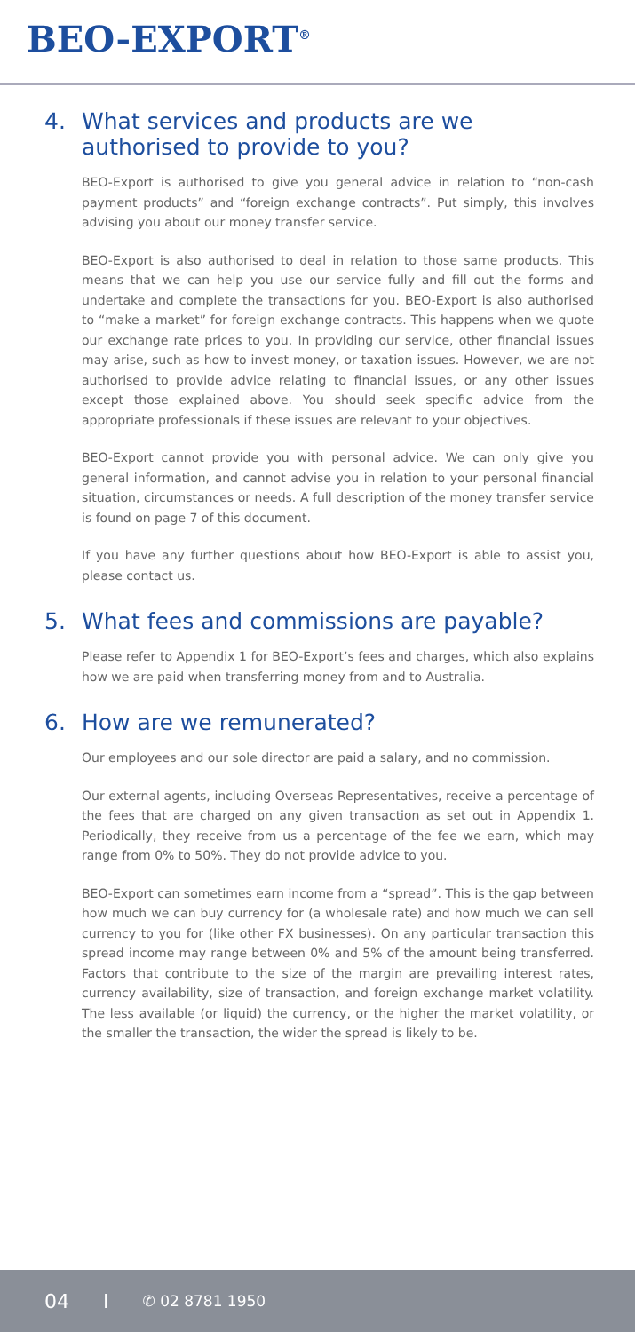BEO-EXPORT<sup>®</sup>
4. What services and products are we authorised to provide to you?
BEO-Export is authorised to give you general advice in relation to “non-cash payment products” and “foreign exchange contracts”. Put simply, this involves advising you about our money transfer service.
BEO-Export is also authorised to deal in relation to those same products. This means that we can help you use our service fully and fill out the forms and undertake and complete the transactions for you. BEO-Export is also authorised to “make a market” for foreign exchange contracts. This happens when we quote our exchange rate prices to you. In providing our service, other financial issues may arise, such as how to invest money, or taxation issues. However, we are not authorised to provide advice relating to financial issues, or any other issues except those explained above. You should seek specific advice from the appropriate professionals if these issues are relevant to your objectives.
BEO-Export cannot provide you with personal advice. We can only give you general information, and cannot advise you in relation to your personal financial situation, circumstances or needs. A full description of the money transfer service is found on page 7 of this document.
If you have any further questions about how BEO-Export is able to assist you, please contact us.
5. What fees and commissions are payable?
Please refer to Appendix 1 for BEO-Export’s fees and charges, which also explains how we are paid when transferring money from and to Australia.
6. How are we remunerated?
Our employees and our sole director are paid a salary, and no commission.
Our external agents, including Overseas Representatives, receive a percentage of the fees that are charged on any given transaction as set out in Appendix 1. Periodically, they receive from us a percentage of the fee we earn, which may range from 0% to 50%. They do not provide advice to you.
BEO-Export can sometimes earn income from a “spread”. This is the gap between how much we can buy currency for (a wholesale rate) and how much we can sell currency to you for (like other FX businesses). On any particular transaction this spread income may range between 0% and 5% of the amount being transferred. Factors that contribute to the size of the margin are prevailing interest rates, currency availability, size of transaction, and foreign exchange market volatility. The less available (or liquid) the currency, or the higher the market volatility, or the smaller the transaction, the wider the spread is likely to be.
04 I ✆ 02 8781 1950